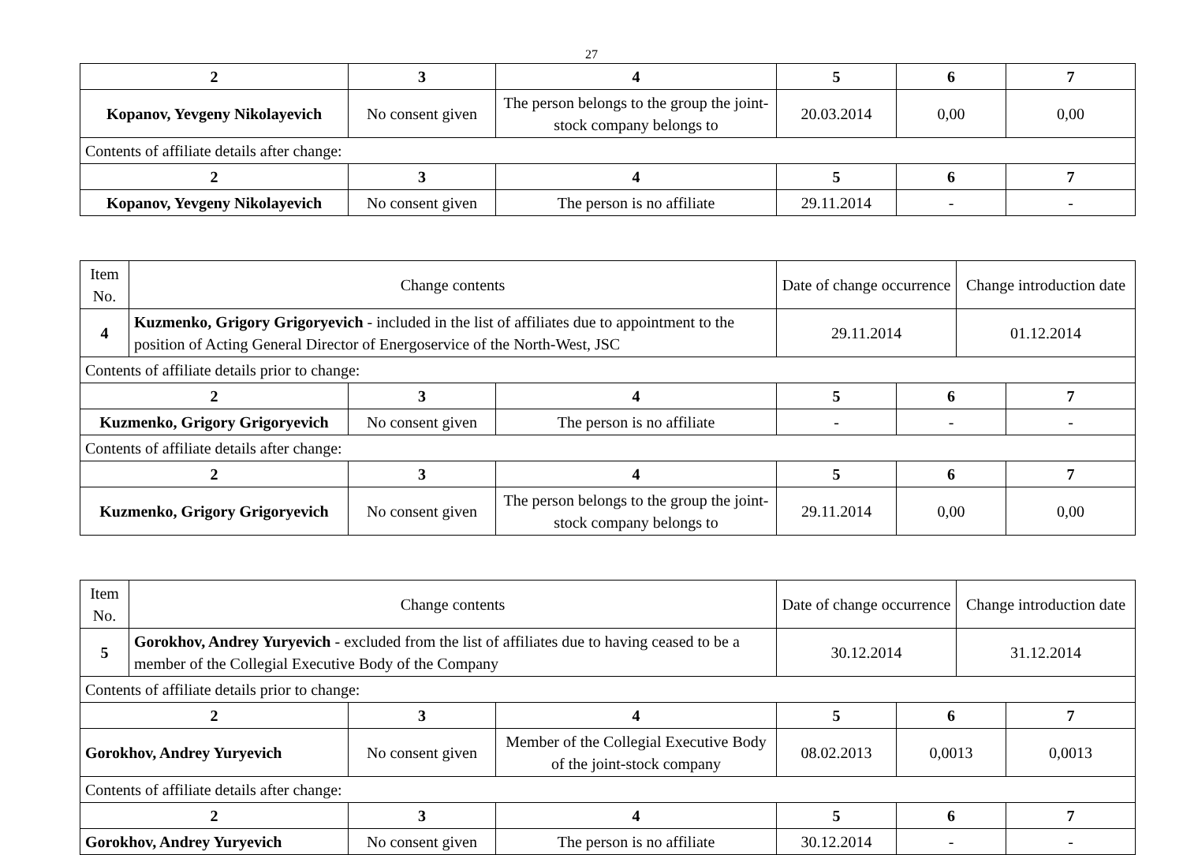27
| 2 | 3 | 4 | 5 | 6 | 7 |
| --- | --- | --- | --- | --- | --- |
| Kopanov, Yevgeny Nikolayevich | No consent given | The person belongs to the group the joint-stock company belongs to | 20.03.2014 | 0,00 | 0,00 |
| Contents of affiliate details after change: | | | | | |
| 2 | 3 | 4 | 5 | 6 | 7 |
| Kopanov, Yevgeny Nikolayevich | No consent given | The person is no affiliate | 29.11.2014 | - | - |
| Item No. | Change contents | | | Date of change occurrence | | Change introduction date | |
| 4 | Kuzmenko, Grigory Grigoryevich - included in the list of affiliates due to appointment to the position of Acting General Director of Energoservice of the North-West, JSC | | | 29.11.2014 | | 01.12.2014 | |
| Contents of affiliate details prior to change: | | | | | | | |
| 2 | | 3 | 4 | 5 | 6 | | 7 |
| Kuzmenko, Grigory Grigoryevich | | No consent given | The person is no affiliate | - | - | | - |
| Contents of affiliate details after change: | | | | | | | |
| 2 | | 3 | 4 | 5 | 6 | | 7 |
| Kuzmenko, Grigory Grigoryevich | | No consent given | The person belongs to the group the joint-stock company belongs to | 29.11.2014 | 0,00 | | 0,00 |
| Item No. | Change contents | | | Date of change occurrence | | Change introduction date | |
| 5 | Gorokhov, Andrey Yuryevich - excluded from the list of affiliates due to having ceased to be a member of the Collegial Executive Body of the Company | | | 30.12.2014 | | 31.12.2014 | |
| Contents of affiliate details prior to change: | | | | | | | |
| 2 | | 3 | 4 | 5 | 6 | | 7 |
| Gorokhov, Andrey Yuryevich | | No consent given | Member of the Collegial Executive Body of the joint-stock company | 08.02.2013 | 0,0013 | | 0,0013 |
| Contents of affiliate details after change: | | | | | | | |
| 2 | | 3 | 4 | 5 | 6 | | 7 |
| Gorokhov, Andrey Yuryevich | | No consent given | The person is no affiliate | 30.12.2014 | - | | - |